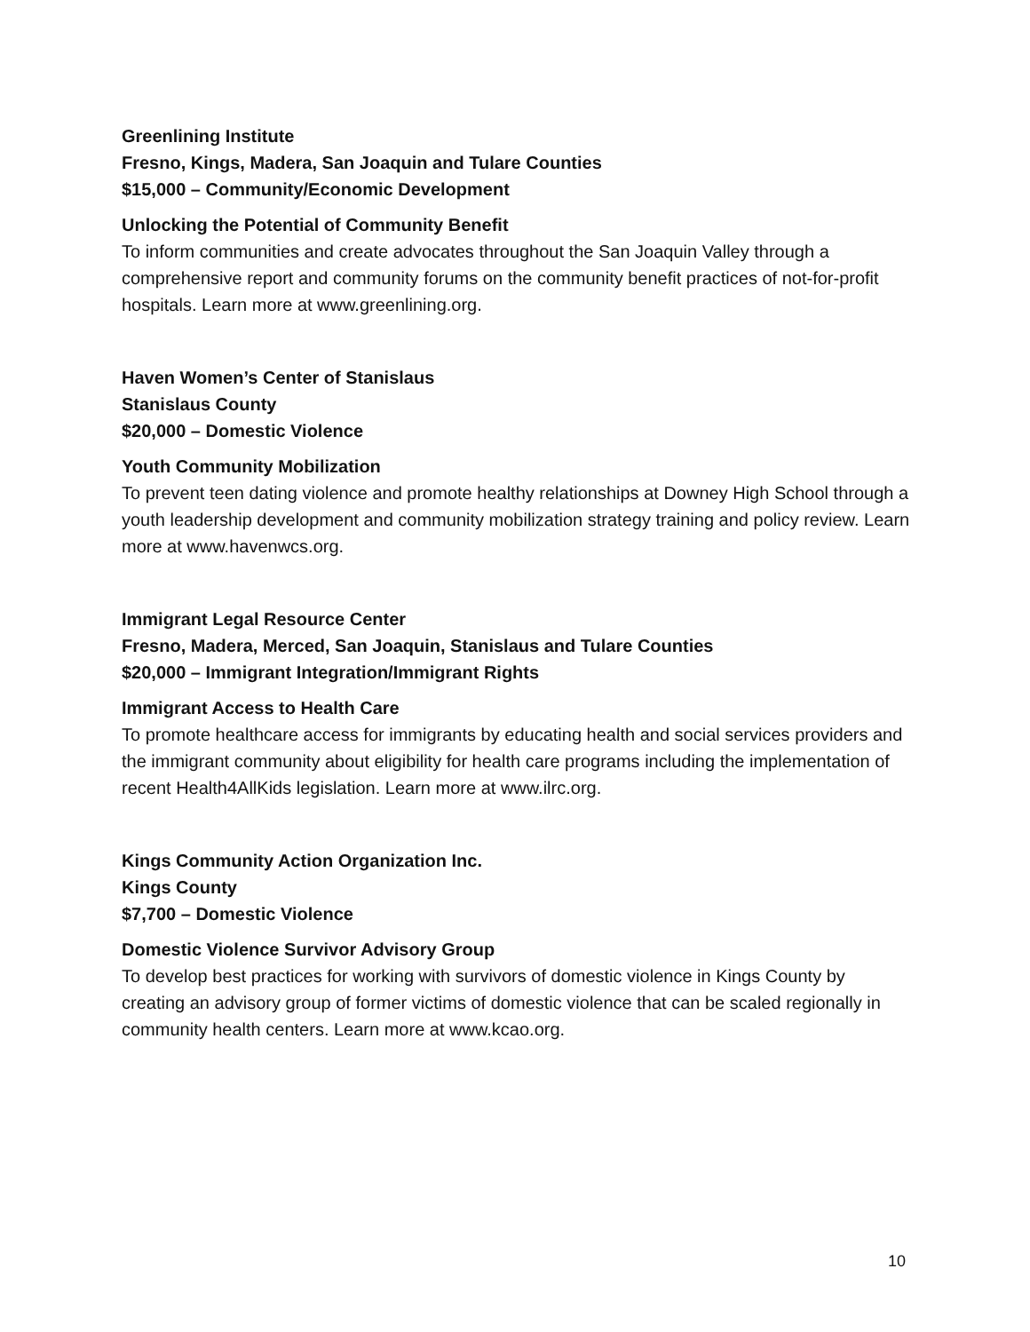Greenlining Institute
Fresno, Kings, Madera, San Joaquin and Tulare Counties
$15,000 – Community/Economic Development
Unlocking the Potential of Community Benefit
To inform communities and create advocates throughout the San Joaquin Valley through a comprehensive report and community forums on the community benefit practices of not-for-profit hospitals. Learn more at www.greenlining.org.
Haven Women’s Center of Stanislaus
Stanislaus County
$20,000 – Domestic Violence
Youth Community Mobilization
To prevent teen dating violence and promote healthy relationships at Downey High School through a youth leadership development and community mobilization strategy training and policy review. Learn more at www.havenwcs.org.
Immigrant Legal Resource Center
Fresno, Madera, Merced, San Joaquin, Stanislaus and Tulare Counties
$20,000 – Immigrant Integration/Immigrant Rights
Immigrant Access to Health Care
To promote healthcare access for immigrants by educating health and social services providers and the immigrant community about eligibility for health care programs including the implementation of recent Health4AllKids legislation. Learn more at www.ilrc.org.
Kings Community Action Organization Inc.
Kings County
$7,700 – Domestic Violence
Domestic Violence Survivor Advisory Group
To develop best practices for working with survivors of domestic violence in Kings County by creating an advisory group of former victims of domestic violence that can be scaled regionally in community health centers. Learn more at www.kcao.org.
10